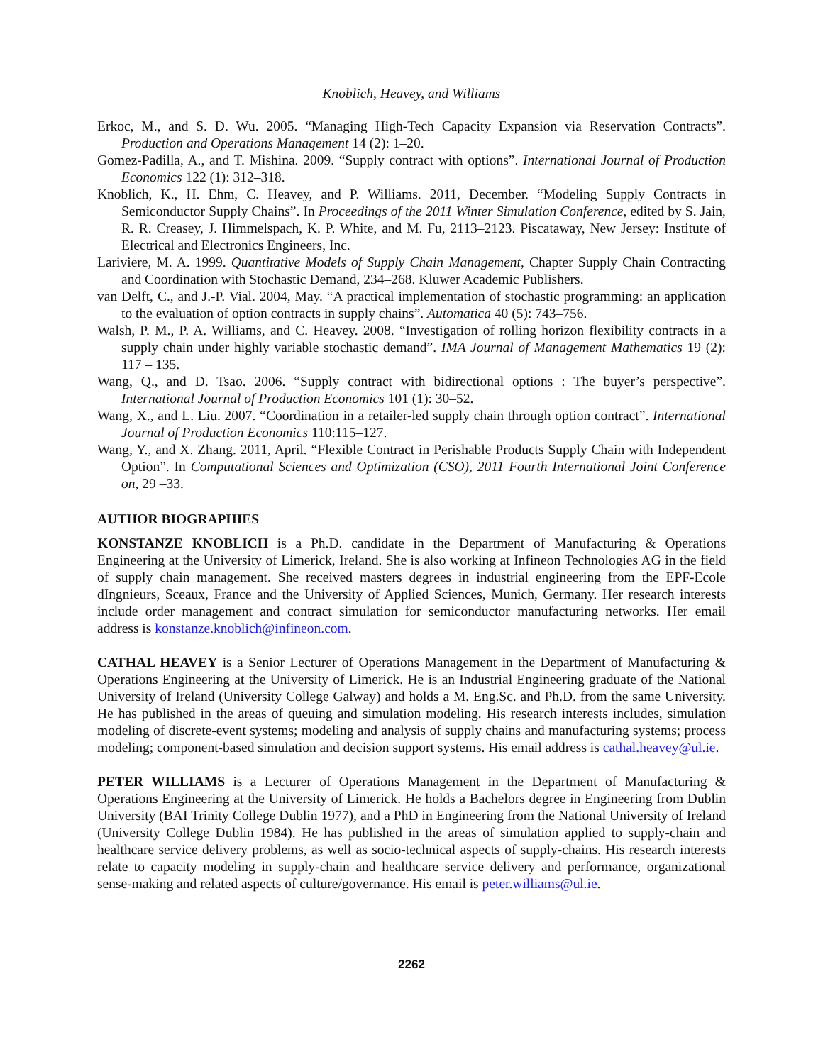Knoblich, Heavey, and Williams
Erkoc, M., and S. D. Wu. 2005. “Managing High-Tech Capacity Expansion via Reservation Contracts”. Production and Operations Management 14 (2): 1–20.
Gomez-Padilla, A., and T. Mishina. 2009. “Supply contract with options”. International Journal of Production Economics 122 (1): 312–318.
Knoblich, K., H. Ehm, C. Heavey, and P. Williams. 2011, December. “Modeling Supply Contracts in Semiconductor Supply Chains”. In Proceedings of the 2011 Winter Simulation Conference, edited by S. Jain, R. R. Creasey, J. Himmelspach, K. P. White, and M. Fu, 2113–2123. Piscataway, New Jersey: Institute of Electrical and Electronics Engineers, Inc.
Lariviere, M. A. 1999. Quantitative Models of Supply Chain Management, Chapter Supply Chain Contracting and Coordination with Stochastic Demand, 234–268. Kluwer Academic Publishers.
van Delft, C., and J.-P. Vial. 2004, May. “A practical implementation of stochastic programming: an application to the evaluation of option contracts in supply chains”. Automatica 40 (5): 743–756.
Walsh, P. M., P. A. Williams, and C. Heavey. 2008. “Investigation of rolling horizon flexibility contracts in a supply chain under highly variable stochastic demand”. IMA Journal of Management Mathematics 19 (2): 117 – 135.
Wang, Q., and D. Tsao. 2006. “Supply contract with bidirectional options : The buyer’s perspective”. International Journal of Production Economics 101 (1): 30–52.
Wang, X., and L. Liu. 2007. “Coordination in a retailer-led supply chain through option contract”. International Journal of Production Economics 110:115–127.
Wang, Y., and X. Zhang. 2011, April. “Flexible Contract in Perishable Products Supply Chain with Independent Option”. In Computational Sciences and Optimization (CSO), 2011 Fourth International Joint Conference on, 29 –33.
AUTHOR BIOGRAPHIES
KONSTANZE KNOBLICH is a Ph.D. candidate in the Department of Manufacturing & Operations Engineering at the University of Limerick, Ireland. She is also working at Infineon Technologies AG in the field of supply chain management. She received masters degrees in industrial engineering from the EPF-Ecole dIngnieurs, Sceaux, France and the University of Applied Sciences, Munich, Germany. Her research interests include order management and contract simulation for semiconductor manufacturing networks. Her email address is konstanze.knoblich@infineon.com.
CATHAL HEAVEY is a Senior Lecturer of Operations Management in the Department of Manufacturing & Operations Engineering at the University of Limerick. He is an Industrial Engineering graduate of the National University of Ireland (University College Galway) and holds a M. Eng.Sc. and Ph.D. from the same University. He has published in the areas of queuing and simulation modeling. His research interests includes, simulation modeling of discrete-event systems; modeling and analysis of supply chains and manufacturing systems; process modeling; component-based simulation and decision support systems. His email address is cathal.heavey@ul.ie.
PETER WILLIAMS is a Lecturer of Operations Management in the Department of Manufacturing & Operations Engineering at the University of Limerick. He holds a Bachelors degree in Engineering from Dublin University (BAI Trinity College Dublin 1977), and a PhD in Engineering from the National University of Ireland (University College Dublin 1984). He has published in the areas of simulation applied to supply-chain and healthcare service delivery problems, as well as socio-technical aspects of supply-chains. His research interests relate to capacity modeling in supply-chain and healthcare service delivery and performance, organizational sense-making and related aspects of culture/governance. His email is peter.williams@ul.ie.
2262